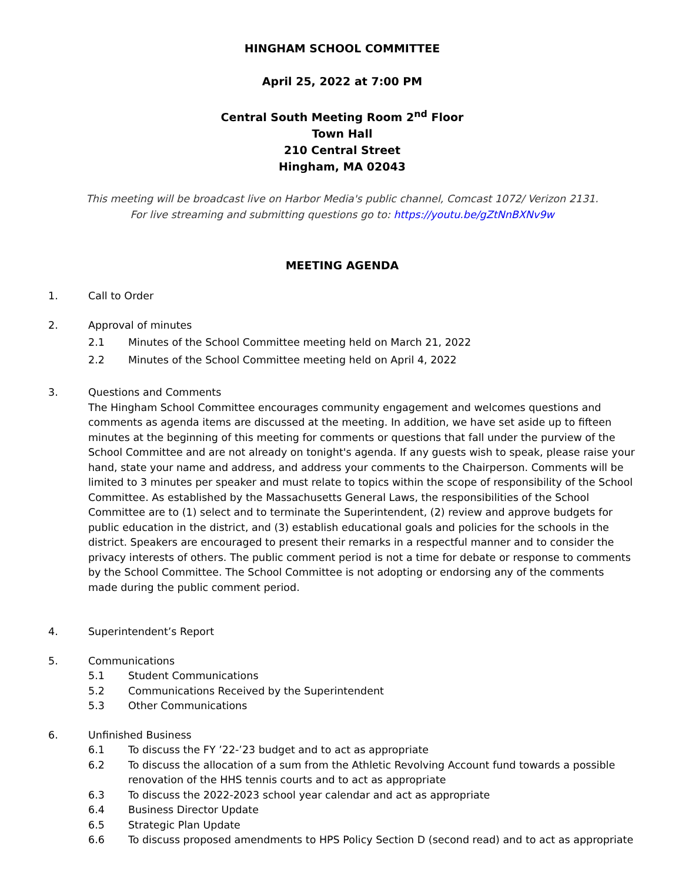HINGHAM SCHOOL COMMITTEE
April 25, 2022 at 7:00 PM
Central South Meeting Room 2<sup>nd</sup> Floor
Town Hall
210 Central Street
Hingham, MA 02043
This meeting will be broadcast live on Harbor Media's public channel, Comcast 1072/ Verizon 2131.
For live streaming and submitting questions go to: https://youtu.be/gZtNnBXNv9w
MEETING AGENDA
1. Call to Order
2. Approval of minutes
2.1 Minutes of the School Committee meeting held on March 21, 2022
2.2 Minutes of the School Committee meeting held on April 4, 2022
3. Questions and Comments
The Hingham School Committee encourages community engagement and welcomes questions and comments as agenda items are discussed at the meeting. In addition, we have set aside up to fifteen minutes at the beginning of this meeting for comments or questions that fall under the purview of the School Committee and are not already on tonight's agenda. If any guests wish to speak, please raise your hand, state your name and address, and address your comments to the Chairperson. Comments will be limited to 3 minutes per speaker and must relate to topics within the scope of responsibility of the School Committee. As established by the Massachusetts General Laws, the responsibilities of the School Committee are to (1) select and to terminate the Superintendent, (2) review and approve budgets for public education in the district, and (3) establish educational goals and policies for the schools in the district. Speakers are encouraged to present their remarks in a respectful manner and to consider the privacy interests of others. The public comment period is not a time for debate or response to comments by the School Committee. The School Committee is not adopting or endorsing any of the comments made during the public comment period.
4. Superintendent’s Report
5. Communications
5.1 Student Communications
5.2 Communications Received by the Superintendent
5.3 Other Communications
6. Unfinished Business
6.1 To discuss the FY ’22-’23 budget and to act as appropriate
6.2 To discuss the allocation of a sum from the Athletic Revolving Account fund towards a possible renovation of the HHS tennis courts and to act as appropriate
6.3 To discuss the 2022-2023 school year calendar and act as appropriate
6.4 Business Director Update
6.5 Strategic Plan Update
6.6 To discuss proposed amendments to HPS Policy Section D (second read) and to act as appropriate